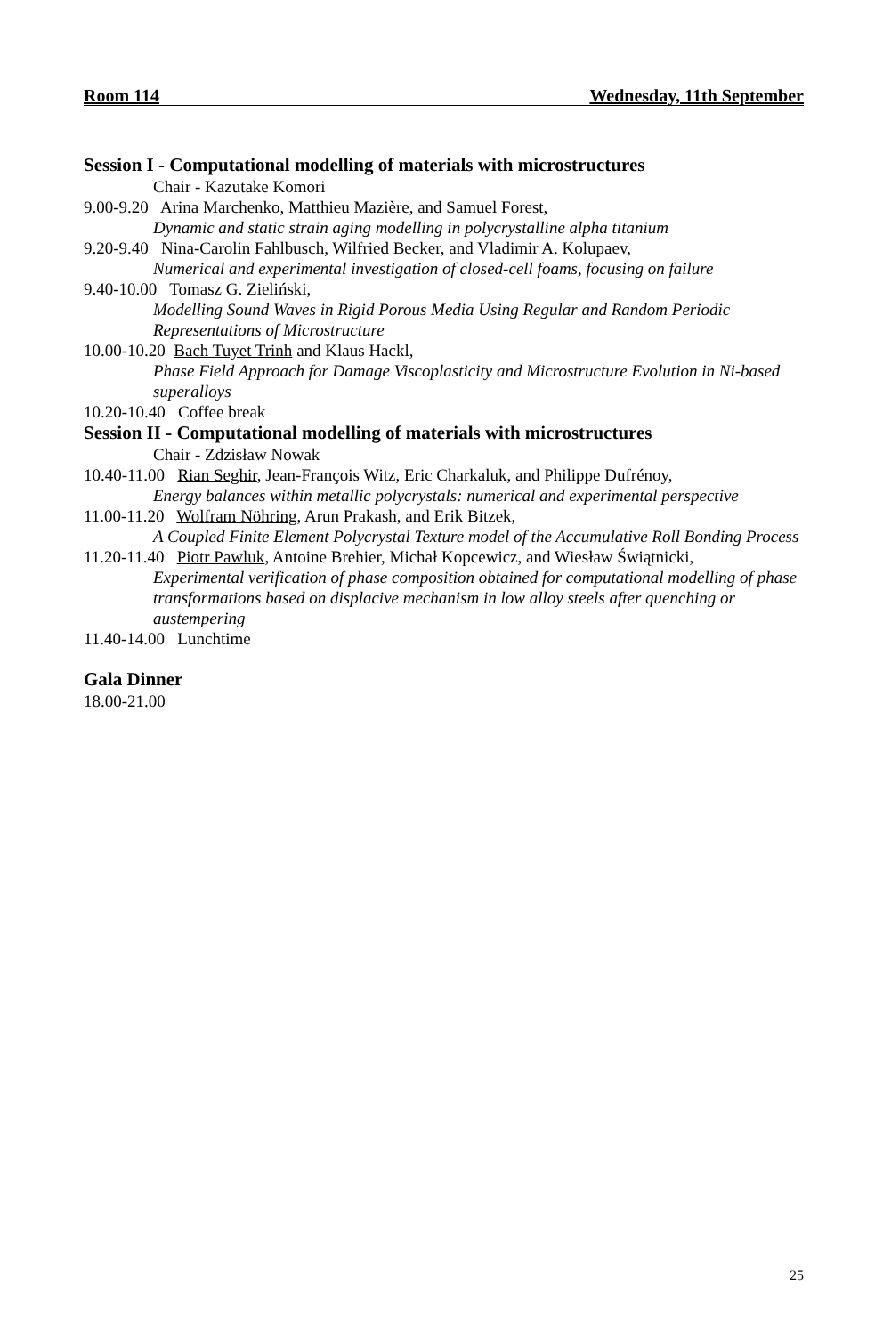Room 114 Wednesday, 11th September
Session I - Computational modelling of materials with microstructures
Chair - Kazutake Komori
9.00-9.20 Arina Marchenko, Matthieu Mazière, and Samuel Forest,
Dynamic and static strain aging modelling in polycrystalline alpha titanium
9.20-9.40 Nina-Carolin Fahlbusch, Wilfried Becker, and Vladimir A. Kolupaev,
Numerical and experimental investigation of closed-cell foams, focusing on failure
9.40-10.00 Tomasz G. Zieliński,
Modelling Sound Waves in Rigid Porous Media Using Regular and Random Periodic Representations of Microstructure
10.00-10.20 Bach Tuyet Trinh and Klaus Hackl,
Phase Field Approach for Damage Viscoplasticity and Microstructure Evolution in Ni-based superalloys
10.20-10.40 Coffee break
Session II - Computational modelling of materials with microstructures
Chair - Zdzisław Nowak
10.40-11.00 Rian Seghir, Jean-François Witz, Eric Charkaluk, and Philippe Dufrénoy,
Energy balances within metallic polycrystals: numerical and experimental perspective
11.00-11.20 Wolfram Nöhring, Arun Prakash, and Erik Bitzek,
A Coupled Finite Element Polycrystal Texture model of the Accumulative Roll Bonding Process
11.20-11.40 Piotr Pawluk, Antoine Brehier, Michał Kopcewicz, and Wiesław Świątnicki,
Experimental verification of phase composition obtained for computational modelling of phase transformations based on displacive mechanism in low alloy steels after quenching or austempering
11.40-14.00 Lunchtime
Gala Dinner
18.00-21.00
25